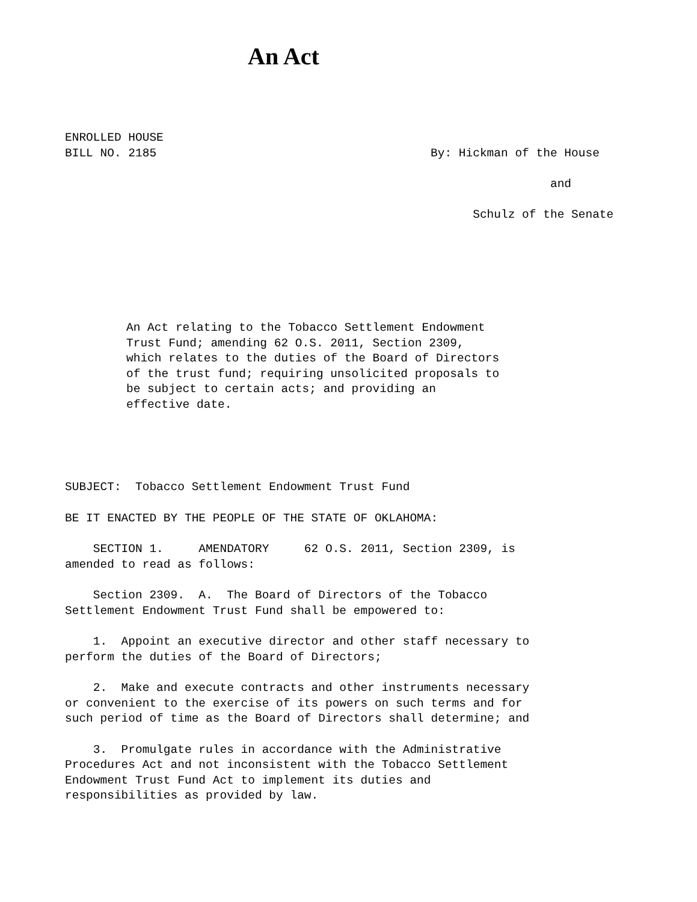An Act
ENROLLED HOUSE
BILL NO. 2185
By: Hickman of the House
and
Schulz of the Senate
An Act relating to the Tobacco Settlement Endowment
Trust Fund; amending 62 O.S. 2011, Section 2309,
which relates to the duties of the Board of Directors
of the trust fund; requiring unsolicited proposals to
be subject to certain acts; and providing an
effective date.
SUBJECT: Tobacco Settlement Endowment Trust Fund
BE IT ENACTED BY THE PEOPLE OF THE STATE OF OKLAHOMA:
SECTION 1. AMENDATORY 62 O.S. 2011, Section 2309, is
amended to read as follows:
Section 2309. A. The Board of Directors of the Tobacco
Settlement Endowment Trust Fund shall be empowered to:
1. Appoint an executive director and other staff necessary to
perform the duties of the Board of Directors;
2. Make and execute contracts and other instruments necessary
or convenient to the exercise of its powers on such terms and for
such period of time as the Board of Directors shall determine; and
3. Promulgate rules in accordance with the Administrative
Procedures Act and not inconsistent with the Tobacco Settlement
Endowment Trust Fund Act to implement its duties and
responsibilities as provided by law.